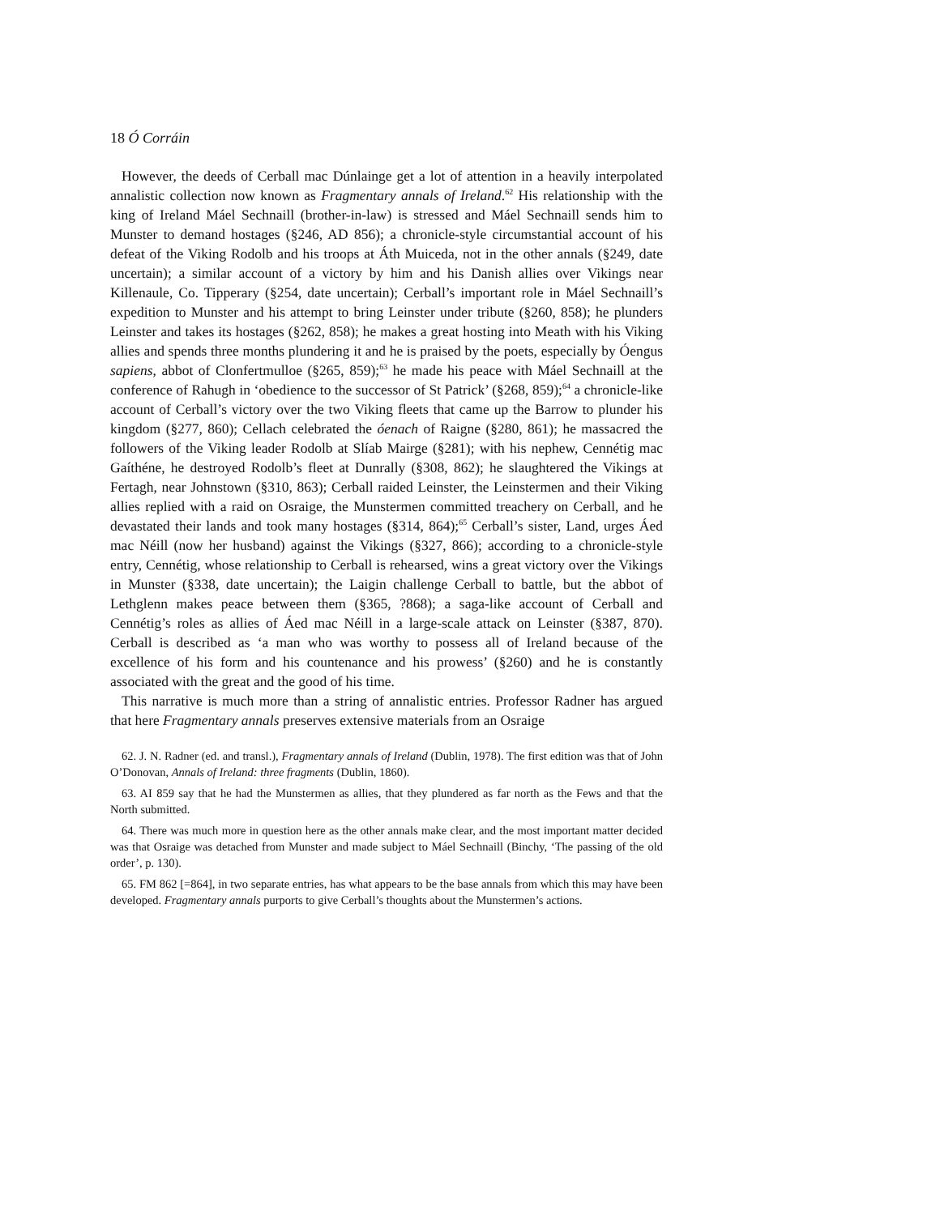18 Ó Corráin
However, the deeds of Cerball mac Dúnlainge get a lot of attention in a heavily interpolated annalistic collection now known as Fragmentary annals of Ireland.<sup>62</sup> His relationship with the king of Ireland Máel Sechnaill (brother-in-law) is stressed and Máel Sechnaill sends him to Munster to demand hostages (§246, AD 856); a chronicle-style circumstantial account of his defeat of the Viking Rodolb and his troops at Áth Muiceda, not in the other annals (§249, date uncertain); a similar account of a victory by him and his Danish allies over Vikings near Killenaule, Co. Tipperary (§254, date uncertain); Cerball’s important role in Máel Sechnaill’s expedition to Munster and his attempt to bring Leinster under tribute (§260, 858); he plunders Leinster and takes its hostages (§262, 858); he makes a great hosting into Meath with his Viking allies and spends three months plundering it and he is praised by the poets, especially by Óengus sapiens, abbot of Clonfertmulloe (§265, 859);<sup>63</sup> he made his peace with Máel Sechnaill at the conference of Rahugh in ‘obedience to the successor of St Patrick’ (§268, 859);<sup>64</sup> a chronicle-like account of Cerball’s victory over the two Viking fleets that came up the Barrow to plunder his kingdom (§277, 860); Cellach celebrated the óenach of Raigne (§280, 861); he massacred the followers of the Viking leader Rodolb at Slíab Mairge (§281); with his nephew, Cennétig mac Gaíthéne, he destroyed Rodolb’s fleet at Dunrally (§308, 862); he slaughtered the Vikings at Fertagh, near Johnstown (§310, 863); Cerball raided Leinster, the Leinstermen and their Viking allies replied with a raid on Osraige, the Munstermen committed treachery on Cerball, and he devastated their lands and took many hostages (§314, 864);<sup>65</sup> Cerball’s sister, Land, urges Áed mac Néill (now her husband) against the Vikings (§327, 866); according to a chronicle-style entry, Cennétig, whose relationship to Cerball is rehearsed, wins a great victory over the Vikings in Munster (§338, date uncertain); the Laigin challenge Cerball to battle, but the abbot of Lethglenn makes peace between them (§365, ?868); a saga-like account of Cerball and Cennétig’s roles as allies of Áed mac Néill in a large-scale attack on Leinster (§387, 870). Cerball is described as ‘a man who was worthy to possess all of Ireland because of the excellence of his form and his countenance and his prowess’ (§260) and he is constantly associated with the great and the good of his time.
This narrative is much more than a string of annalistic entries. Professor Radner has argued that here Fragmentary annals preserves extensive materials from an Osraige
62. J. N. Radner (ed. and transl.), Fragmentary annals of Ireland (Dublin, 1978). The first edition was that of John O’Donovan, Annals of Ireland: three fragments (Dublin, 1860).
63. AI 859 say that he had the Munstermen as allies, that they plundered as far north as the Fews and that the North submitted.
64. There was much more in question here as the other annals make clear, and the most important matter decided was that Osraige was detached from Munster and made subject to Máel Sechnaill (Binchy, ‘The passing of the old order’, p. 130).
65. FM 862 [=864], in two separate entries, has what appears to be the base annals from which this may have been developed. Fragmentary annals purports to give Cerball’s thoughts about the Munstermen’s actions.